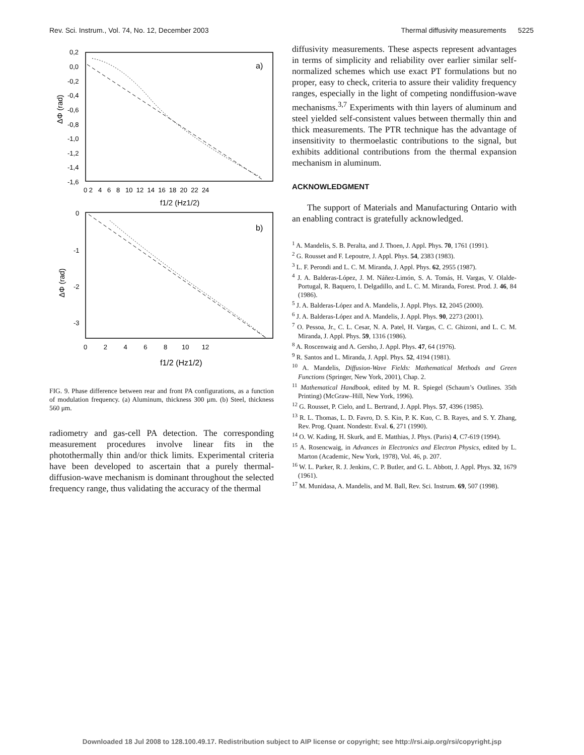Rev. Sci. Instrum., Vol. 74, No. 12, December 2003 Thermal diffusivity measurements 5225
0,2
0,0
-0,2
-0,4
-0,6
-0,8
-1,0
-1,2
-1,4
-1,6
0 2 4 6 8 10 12 14 16 18 20 22 24
f1/2 (Hz1/2)
ΔΦ (rad)
a)
0
-1
-2
-3
0 2 4 6 8 10 12
f1/2 (Hz1/2)
ΔΦ (rad)
b)
FIG. 9. Phase difference between rear and front PA configurations, as a function of modulation frequency. (a) Aluminum, thickness 300 μm. (b) Steel, thickness 560 μm.
radiometry and gas-cell PA detection. The corresponding measurement procedures involve linear fits in the photothermally thin and/or thick limits. Experimental criteria have been developed to ascertain that a purely thermal-diffusion-wave mechanism is dominant throughout the selected frequency range, thus validating the accuracy of the thermal
diffusivity measurements. These aspects represent advantages in terms of simplicity and reliability over earlier similar self-normalized schemes which use exact PT formulations but no proper, easy to check, criteria to assure their validity frequency ranges, especially in the light of competing nondiffusion-wave mechanisms.<sup>3,7</sup> Experiments with thin layers of aluminum and steel yielded self-consistent values between thermally thin and thick measurements. The PTR technique has the advantage of insensitivity to thermoelastic contributions to the signal, but exhibits additional contributions from the thermal expansion mechanism in aluminum.
ACKNOWLEDGMENT
The support of Materials and Manufacturing Ontario with an enabling contract is gratefully acknowledged.
<sup>1</sup> A. Mandelis, S. B. Peralta, and J. Thoen, J. Appl. Phys. 70, 1761 (1991).
<sup>2</sup> G. Rousset and F. Lepoutre, J. Appl. Phys. 54, 2383 (1983).
<sup>3</sup> L. F. Perondi and L. C. M. Miranda, J. Appl. Phys. 62, 2955 (1987).
<sup>4</sup> J. A. Balderas-López, J. M. Náñez-Limón, S. A. Tomás, H. Vargas, V. Olalde-Portugal, R. Baquero, I. Delgadillo, and L. C. M. Miranda, Forest. Prod. J. 46, 84 (1986).
<sup>5</sup> J. A. Balderas-López and A. Mandelis, J. Appl. Phys. 12, 2045 (2000).
<sup>6</sup> J. A. Balderas-López and A. Mandelis, J. Appl. Phys. 90, 2273 (2001).
<sup>7</sup> O. Pessoa, Jr., C. L. Cesar, N. A. Patel, H. Vargas, C. C. Ghizoni, and L. C. M. Miranda, J. Appl. Phys. 59, 1316 (1986).
<sup>8</sup> A. Roscenwaig and A. Gersho, J. Appl. Phys. 47, 64 (1976).
<sup>9</sup> R. Santos and L. Miranda, J. Appl. Phys. 52, 4194 (1981).
<sup>10</sup> A. Mandelis, Diffusion-Wave Fields: Mathematical Methods and Green Functions (Springer, New York, 2001), Chap. 2.
<sup>11</sup> Mathematical Handbook, edited by M. R. Spiegel (Schaum’s Outlines. 35th Printing) (McGraw–Hill, New York, 1996).
<sup>12</sup> G. Rousset, P. Cielo, and L. Bertrand, J. Appl. Phys. 57, 4396 (1985).
<sup>13</sup> R. L. Thomas, L. D. Favro, D. S. Kin, P. K. Kuo, C. B. Rayes, and S. Y. Zhang, Rev. Prog. Quant. Nondestr. Eval. 6, 271 (1990).
<sup>14</sup> O. W. Kading, H. Skurk, and E. Matthias, J. Phys. (Paris) 4, C7-619 (1994).
<sup>15</sup> A. Rosencwaig, in Advances in Electronics and Electron Physics, edited by L. Marton (Academic, New York, 1978), Vol. 46, p. 207.
<sup>16</sup> W. L. Parker, R. J. Jenkins, C. P. Butler, and G. L. Abbott, J. Appl. Phys. 32, 1679 (1961).
<sup>17</sup> M. Munidasa, A. Mandelis, and M. Ball, Rev. Sci. Instrum. 69, 507 (1998).
Downloaded 18 Jul 2008 to 128.100.49.17. Redistribution subject to AIP license or copyright; see http://rsi.aip.org/rsi/copyright.jsp